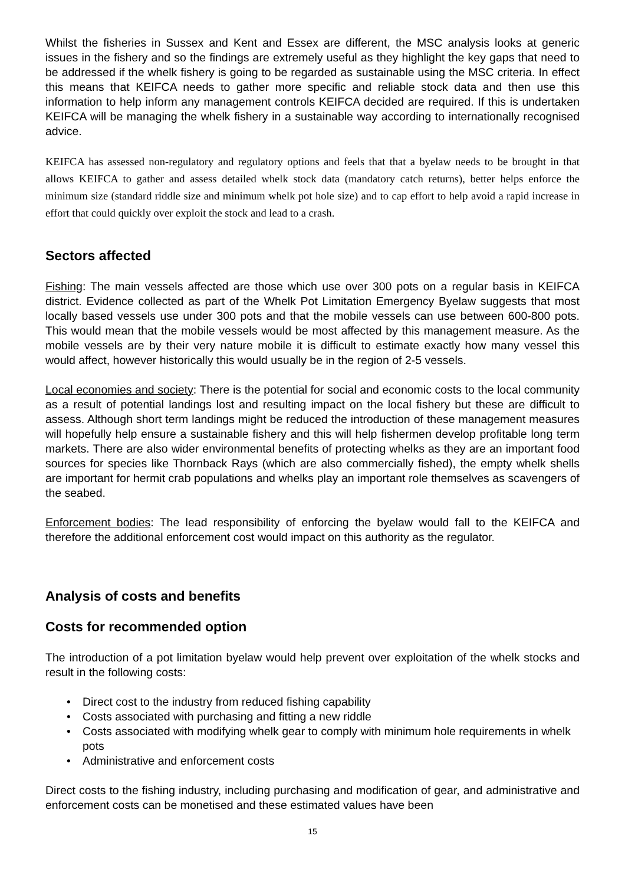Whilst the fisheries in Sussex and Kent and Essex are different, the MSC analysis looks at generic issues in the fishery and so the findings are extremely useful as they highlight the key gaps that need to be addressed if the whelk fishery is going to be regarded as sustainable using the MSC criteria. In effect this means that KEIFCA needs to gather more specific and reliable stock data and then use this information to help inform any management controls KEIFCA decided are required. If this is undertaken KEIFCA will be managing the whelk fishery in a sustainable way according to internationally recognised advice.
KEIFCA has assessed non-regulatory and regulatory options and feels that that a byelaw needs to be brought in that allows KEIFCA to gather and assess detailed whelk stock data (mandatory catch returns), better helps enforce the minimum size (standard riddle size and minimum whelk pot hole size) and to cap effort to help avoid a rapid increase in effort that could quickly over exploit the stock and lead to a crash.
Sectors affected
Fishing: The main vessels affected are those which use over 300 pots on a regular basis in KEIFCA district. Evidence collected as part of the Whelk Pot Limitation Emergency Byelaw suggests that most locally based vessels use under 300 pots and that the mobile vessels can use between 600-800 pots. This would mean that the mobile vessels would be most affected by this management measure. As the mobile vessels are by their very nature mobile it is difficult to estimate exactly how many vessel this would affect, however historically this would usually be in the region of 2-5 vessels.
Local economies and society: There is the potential for social and economic costs to the local community as a result of potential landings lost and resulting impact on the local fishery but these are difficult to assess. Although short term landings might be reduced the introduction of these management measures will hopefully help ensure a sustainable fishery and this will help fishermen develop profitable long term markets. There are also wider environmental benefits of protecting whelks as they are an important food sources for species like Thornback Rays (which are also commercially fished), the empty whelk shells are important for hermit crab populations and whelks play an important role themselves as scavengers of the seabed.
Enforcement bodies: The lead responsibility of enforcing the byelaw would fall to the KEIFCA and therefore the additional enforcement cost would impact on this authority as the regulator.
Analysis of costs and benefits
Costs for recommended option
The introduction of a pot limitation byelaw would help prevent over exploitation of the whelk stocks and result in the following costs:
• Direct cost to the industry from reduced fishing capability
• Costs associated with purchasing and fitting a new riddle
• Costs associated with modifying whelk gear to comply with minimum hole requirements in whelk pots
• Administrative and enforcement costs
Direct costs to the fishing industry, including purchasing and modification of gear, and administrative and enforcement costs can be monetised and these estimated values have been
15